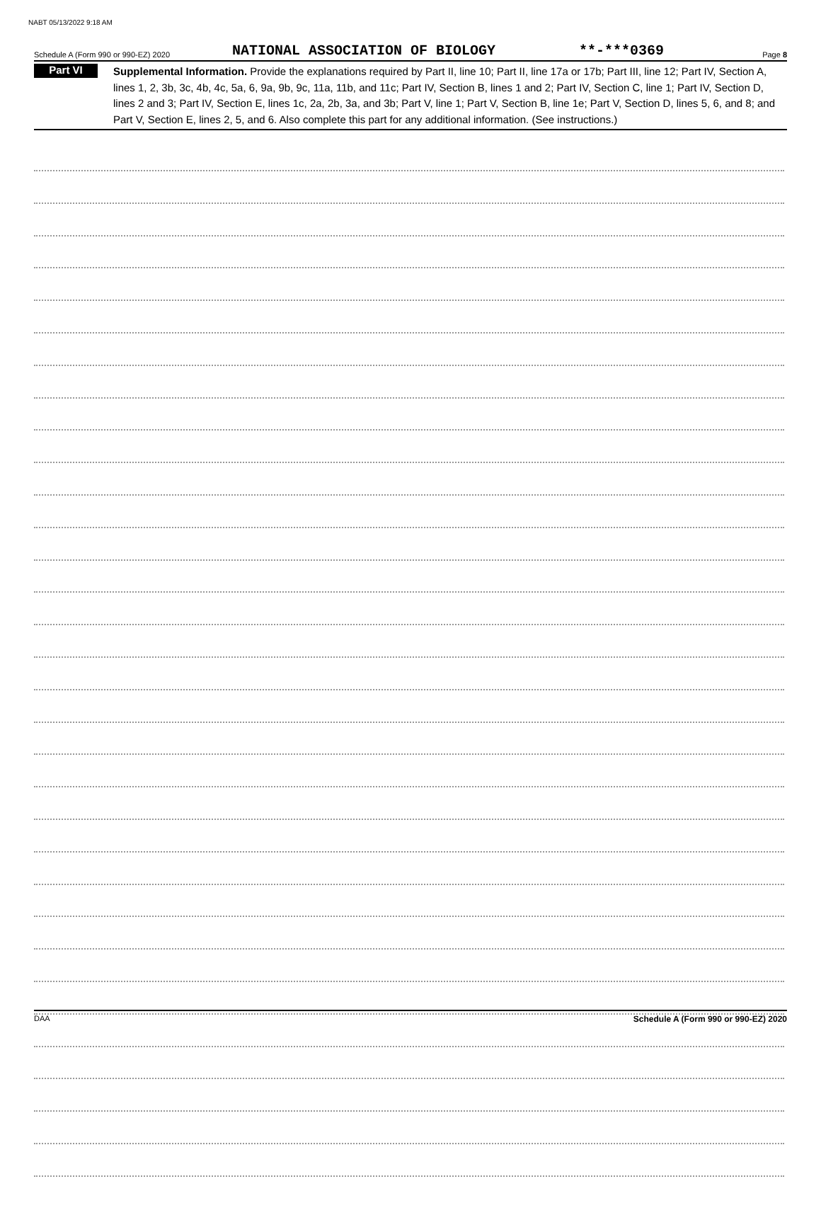NABT 05/13/2022 9:18 AM
Schedule A (Form 990 or 990-EZ) 2020 NATIONAL ASSOCIATION OF BIOLOGY **-***0369 Page 8
Part VI
Supplemental Information. Provide the explanations required by Part II, line 10; Part II, line 17a or 17b; Part III, line 12; Part IV, Section A, lines 1, 2, 3b, 3c, 4b, 4c, 5a, 6, 9a, 9b, 9c, 11a, 11b, and 11c; Part IV, Section B, lines 1 and 2; Part IV, Section C, line 1; Part IV, Section D, lines 2 and 3; Part IV, Section E, lines 1c, 2a, 2b, 3a, and 3b; Part V, line 1; Part V, Section B, line 1e; Part V, Section D, lines 5, 6, and 8; and Part V, Section E, lines 2, 5, and 6. Also complete this part for any additional information. (See instructions.)
DAA Schedule A (Form 990 or 990-EZ) 2020